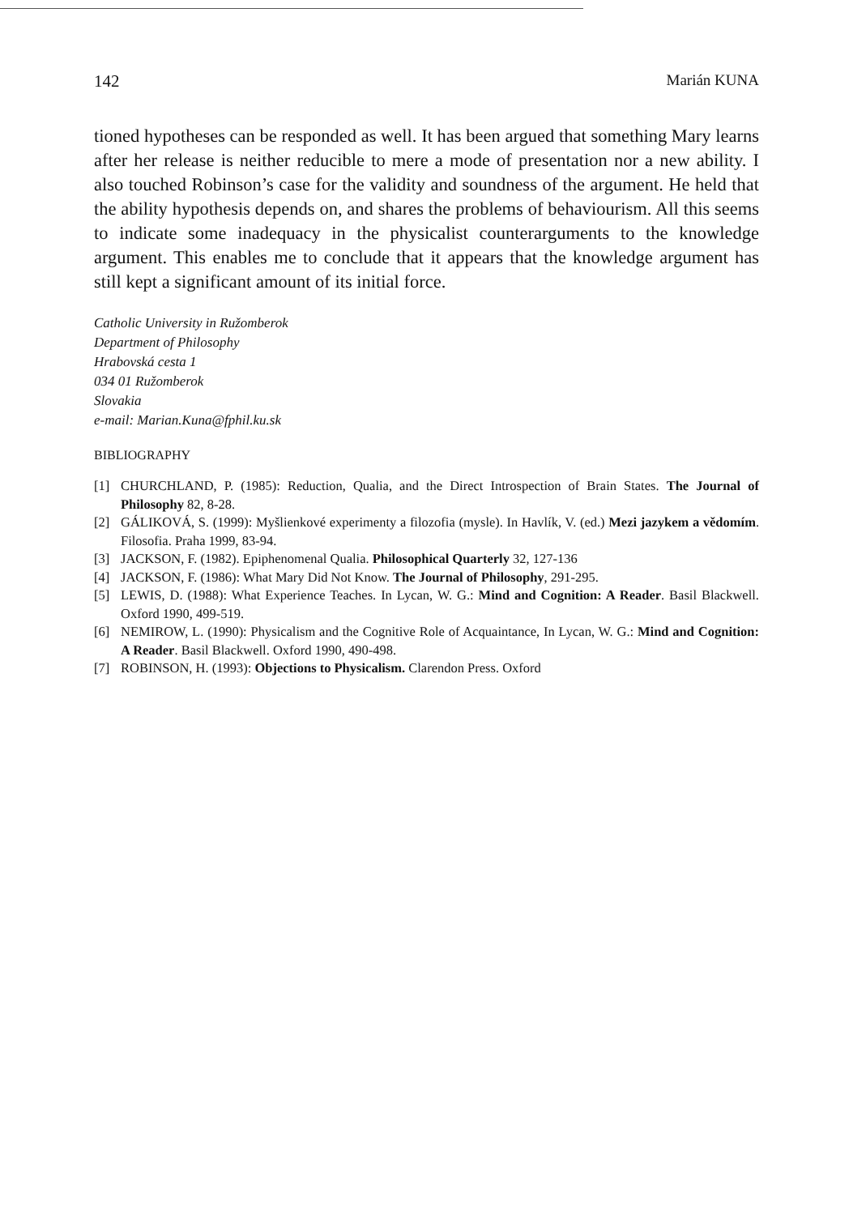142 Marián KUNA
tioned hypotheses can be responded as well. It has been argued that something Mary learns after her release is neither reducible to mere a mode of presentation nor a new ability. I also touched Robinson’s case for the validity and soundness of the argument. He held that the ability hypothesis depends on, and shares the problems of behaviourism. All this seems to indicate some inadequacy in the physicalist counterarguments to the knowledge argument. This enables me to conclude that it appears that the knowledge argument has still kept a significant amount of its initial force.
Catholic University in Ružomberok
Department of Philosophy
Hrabovská cesta 1
034 01 Ružomberok
Slovakia
e-mail: Marian.Kuna@fphil.ku.sk
BIBLIOGRAPHY
[1] CHURCHLAND, P. (1985): Reduction, Qualia, and the Direct Introspection of Brain States. The Journal of Philosophy 82, 8-28.
[2] GÁLIKOVÁ, S. (1999): Myšlienkové experimenty a filozofia (mysle). In Havlík, V. (ed.) Mezi jazykem a vědomím. Filosofia. Praha 1999, 83-94.
[3] JACKSON, F. (1982). Epiphenomenal Qualia. Philosophical Quarterly 32, 127-136
[4] JACKSON, F. (1986): What Mary Did Not Know. The Journal of Philosophy, 291-295.
[5] LEWIS, D. (1988): What Experience Teaches. In Lycan, W. G.: Mind and Cognition: A Reader. Basil Blackwell. Oxford 1990, 499-519.
[6] NEMIROW, L. (1990): Physicalism and the Cognitive Role of Acquaintance, In Lycan, W. G.: Mind and Cognition: A Reader. Basil Blackwell. Oxford 1990, 490-498.
[7] ROBINSON, H. (1993): Objections to Physicalism. Clarendon Press. Oxford